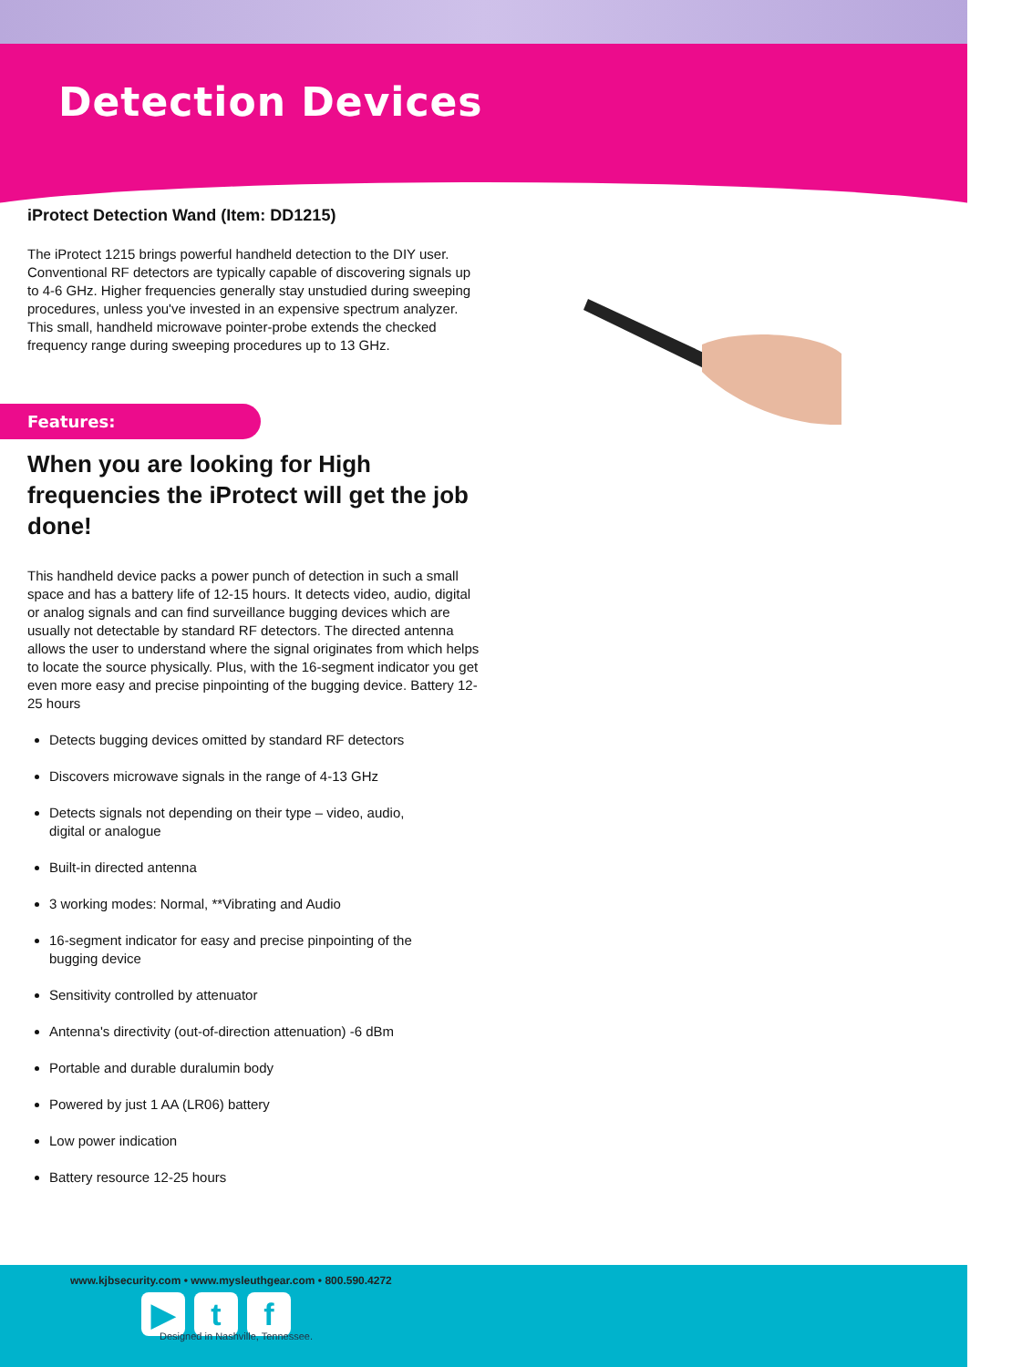Detection Devices
iProtect Detection Wand (Item: DD1215)
The iProtect 1215 brings powerful handheld detection to the DIY user. Conventional RF detectors are typically capable of discovering signals up to 4-6 GHz. Higher frequencies generally stay unstudied during sweeping procedures, unless you've invested in an expensive spectrum analyzer. This small, handheld microwave pointer-probe extends the checked frequency range during sweeping procedures up to 13 GHz.
Features:
When you are looking for High frequencies the iProtect will get the job done!
This handheld device packs a power punch of detection in such a small space and has a battery life of 12-15 hours. It detects video, audio, digital or analog signals and can find surveillance bugging devices which are usually not detectable by standard RF detectors. The directed antenna allows the user to understand where the signal originates from which helps to locate the source physically. Plus, with the 16-segment indicator you get even more easy and precise pinpointing of the bugging device. Battery 12-25 hours
Detects bugging devices omitted by standard RF detectors
Discovers microwave signals in the range of 4-13 GHz
Detects signals not depending on their type – video, audio,
digital or analogue
Built-in directed antenna
3 working modes: Normal, **Vibrating and Audio
16-segment indicator for easy and precise pinpointing of the
bugging device
Sensitivity controlled by attenuator
Antenna's directivity (out-of-direction attenuation) -6 dBm
Portable and durable duralumin body
Powered by just 1 AA (LR06) battery
Low power indication
Battery resource 12-25 hours
www.kjbsecurity.com • www.mysleuthgear.com • 800.590.4272
▶ t f
Designed in Nashville, Tennessee.